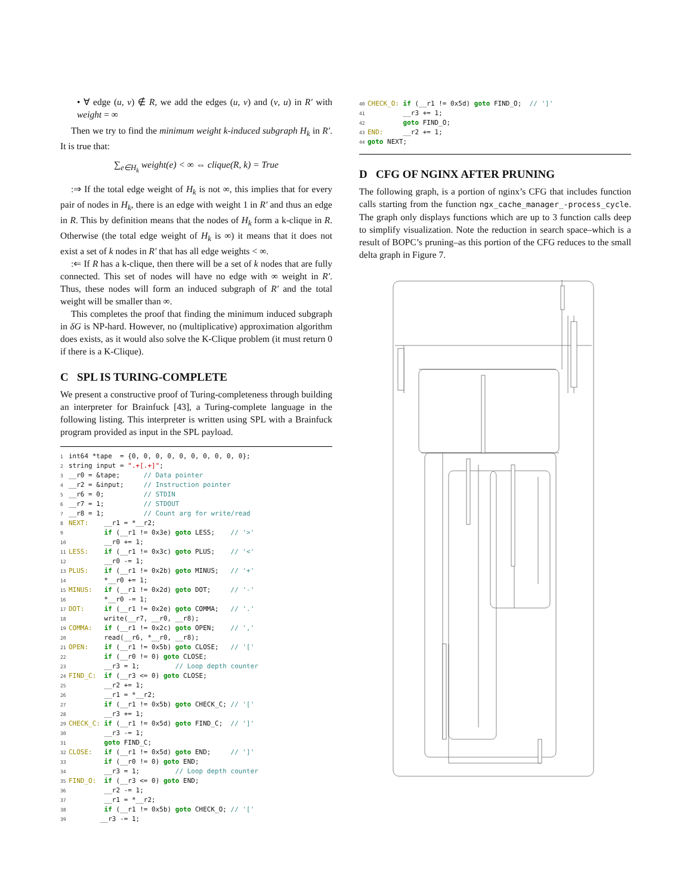• ∀ edge (u, v) ∉ R, we add the edges (u, v) and (v, u) in R′ with weight = ∞
Then we try to find the minimum weight k-induced subgraph H<sub>k</sub> in R′. It is true that:
∑<sub>e∈H<sub>k</sub></sub> weight(e) < ∞ ⇔ clique(R, k) = True
:⇒ If the total edge weight of H<sub>k</sub> is not ∞, this implies that for every pair of nodes in H<sub>k</sub>, there is an edge with weight 1 in R′ and thus an edge in R. This by definition means that the nodes of H<sub>k</sub> form a k-clique in R. Otherwise (the total edge weight of H<sub>k</sub> is ∞) it means that it does not exist a set of k nodes in R′ that has all edge weights < ∞.
:⇐ If R has a k-clique, then there will be a set of k nodes that are fully connected. This set of nodes will have no edge with ∞ weight in R′. Thus, these nodes will form an induced subgraph of R′ and the total weight will be smaller than ∞.
This completes the proof that finding the minimum induced subgraph in δG is NP-hard. However, no (multiplicative) approximation algorithm does exists, as it would also solve the K-Clique problem (it must return 0 if there is a K-Clique).
C SPL IS TURING-COMPLETE
We present a constructive proof of Turing-completeness through building an interpreter for Brainfuck [43], a Turing-complete language in the following listing. This interpreter is written using SPL with a Brainfuck program provided as input in the SPL payload.
1int64 *tape  = {0, 0, 0, 0, 0, 0, 0, 0, 0, 0};
2string input = ".+[.+]";
3__r0 = &tape;      // Data pointer
4__r2 = &input;     // Instruction pointer
5__r6 = 0;          // STDIN
6__r7 = 1;          // STDOUT
7__r8 = 1;          // Count arg for write/read
8 NEXT:    __r1 = *__r2;
9         if (__r1 != 0x3e) goto LESS;    // '>'
10         __r0 += 1;
11 LESS:    if (__r1 != 0x3c) goto PLUS;    // '<'
12         __r0 -= 1;
13 PLUS:    if (__r1 != 0x2b) goto MINUS;   // '+'
14         *__r0 += 1;
15 MINUS:   if (__r1 != 0x2d) goto DOT;     // '-'
16         *__r0 -= 1;
17 DOT:     if (__r1 != 0x2e) goto COMMA;   // '.'
18         write(__r7, __r0, __r8);
19 COMMA:   if (__r1 != 0x2c) goto OPEN;    // ','
20         read(__r6, *__r0, __r8);
21 OPEN:    if (__r1 != 0x5b) goto CLOSE;   // '['
22         if (__r0 != 0) goto CLOSE;
23         __r3 = 1;         // Loop depth counter
24 FIND_C:  if (__r3 <= 0) goto CLOSE;
25         __r2 += 1;
26         __r1 = *__r2;
27         if (__r1 != 0x5b) goto CHECK_C; // '['
28         __r3 += 1;
29 CHECK_C: if (__r1 != 0x5d) goto FIND_C;  // ']'
30         __r3 -= 1;
31         goto FIND_C;
32 CLOSE:   if (__r1 != 0x5d) goto END;     // ']'
33         if (__r0 != 0) goto END;
34         __r3 = 1;         // Loop depth counter
35 FIND_O:  if (__r3 <= 0) goto END;
36         __r2 -= 1;
37         __r1 = *__r2;
38         if (__r1 != 0x5b) goto CHECK_O; // '['
39        __r3 -= 1;
40 CHECK_O: if (__r1 != 0x5d) goto FIND_O;  // ']'
41         __r3 += 1;
42         goto FIND_O;
43 END:     __r2 += 1;
44 goto NEXT;
D CFG OF NGINX AFTER PRUNING
The following graph, is a portion of nginx’s CFG that includes function calls starting from the function ngx_cache_manager_-process_cycle. The graph only displays functions which are up to 3 function calls deep to simplify visualization. Note the reduction in search space–which is a result of BOPC’s pruning–as this portion of the CFG reduces to the small delta graph in Figure 7.